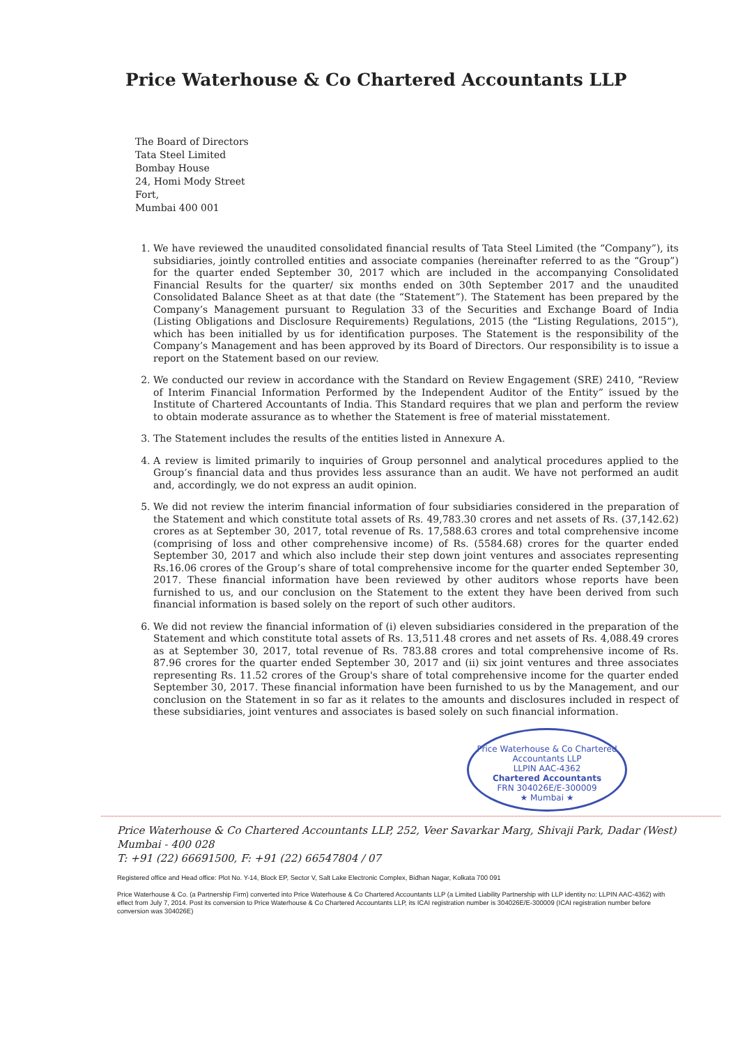Price Waterhouse & Co Chartered Accountants LLP
The Board of Directors
Tata Steel Limited
Bombay House
24, Homi Mody Street
Fort,
Mumbai 400 001
1. We have reviewed the unaudited consolidated financial results of Tata Steel Limited (the “Company”), its subsidiaries, jointly controlled entities and associate companies (hereinafter referred to as the “Group”) for the quarter ended September 30, 2017 which are included in the accompanying Consolidated Financial Results for the quarter/ six months ended on 30th September 2017 and the unaudited Consolidated Balance Sheet as at that date (the “Statement”). The Statement has been prepared by the Company’s Management pursuant to Regulation 33 of the Securities and Exchange Board of India (Listing Obligations and Disclosure Requirements) Regulations, 2015 (the “Listing Regulations, 2015”), which has been initialled by us for identification purposes. The Statement is the responsibility of the Company’s Management and has been approved by its Board of Directors. Our responsibility is to issue a report on the Statement based on our review.
2. We conducted our review in accordance with the Standard on Review Engagement (SRE) 2410, “Review of Interim Financial Information Performed by the Independent Auditor of the Entity” issued by the Institute of Chartered Accountants of India. This Standard requires that we plan and perform the review to obtain moderate assurance as to whether the Statement is free of material misstatement.
3. The Statement includes the results of the entities listed in Annexure A.
4. A review is limited primarily to inquiries of Group personnel and analytical procedures applied to the Group’s financial data and thus provides less assurance than an audit. We have not performed an audit and, accordingly, we do not express an audit opinion.
5. We did not review the interim financial information of four subsidiaries considered in the preparation of the Statement and which constitute total assets of Rs. 49,783.30 crores and net assets of Rs. (37,142.62) crores as at September 30, 2017, total revenue of Rs. 17,588.63 crores and total comprehensive income (comprising of loss and other comprehensive income) of Rs. (5584.68) crores for the quarter ended September 30, 2017 and which also include their step down joint ventures and associates representing Rs.16.06 crores of the Group’s share of total comprehensive income for the quarter ended September 30, 2017. These financial information have been reviewed by other auditors whose reports have been furnished to us, and our conclusion on the Statement to the extent they have been derived from such financial information is based solely on the report of such other auditors.
6. We did not review the financial information of (i) eleven subsidiaries considered in the preparation of the Statement and which constitute total assets of Rs. 13,511.48 crores and net assets of Rs. 4,088.49 crores as at September 30, 2017, total revenue of Rs. 783.88 crores and total comprehensive income of Rs. 87.96 crores for the quarter ended September 30, 2017 and (ii) six joint ventures and three associates representing Rs. 11.52 crores of the Group's share of total comprehensive income for the quarter ended September 30, 2017. These financial information have been furnished to us by the Management, and our conclusion on the Statement in so far as it relates to the amounts and disclosures included in respect of these subsidiaries, joint ventures and associates is based solely on such financial information.
Price Waterhouse & Co Chartered Accountants LLP
LLPIN AAC-4362
Chartered Accountants
FRN 304026E/E-300009
★ Mumbai ★
Price Waterhouse & Co Chartered Accountants LLP, 252, Veer Savarkar Marg, Shivaji Park, Dadar (West) Mumbai - 400 028
T: +91 (22) 66691500, F: +91 (22) 66547804 / 07
Registered office and Head office: Plot No. Y-14, Block EP, Sector V, Salt Lake Electronic Complex, Bidhan Nagar, Kolkata 700 091
Price Waterhouse & Co. (a Partnership Firm) converted into Price Waterhouse & Co Chartered Accountants LLP (a Limited Liability Partnership with LLP identity no: LLPIN AAC-4362) with effect from July 7, 2014. Post its conversion to Price Waterhouse & Co Chartered Accountants LLP, its ICAI registration number is 304026E/E-300009 (ICAI registration number before conversion was 304026E)